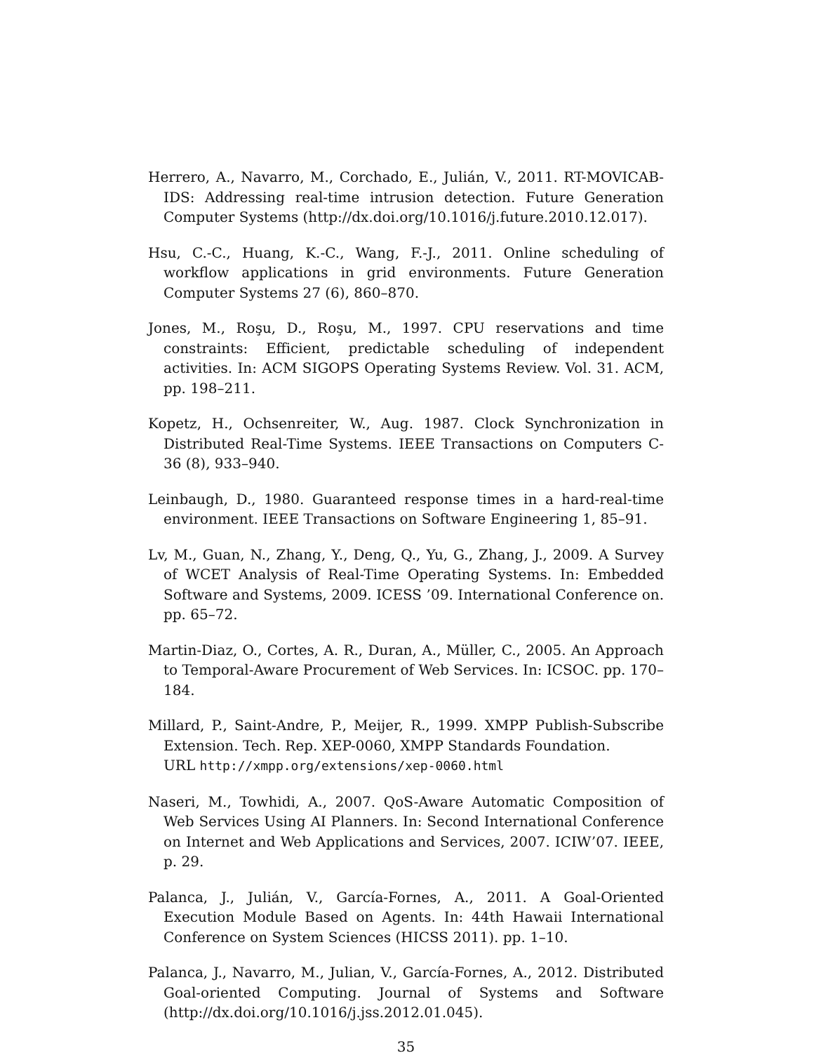Herrero, A., Navarro, M., Corchado, E., Julián, V., 2011. RT-MOVICAB-IDS: Addressing real-time intrusion detection. Future Generation Computer Systems (http://dx.doi.org/10.1016/j.future.2010.12.017).
Hsu, C.-C., Huang, K.-C., Wang, F.-J., 2011. Online scheduling of workflow applications in grid environments. Future Generation Computer Systems 27 (6), 860–870.
Jones, M., Roşu, D., Roşu, M., 1997. CPU reservations and time constraints: Efficient, predictable scheduling of independent activities. In: ACM SIGOPS Operating Systems Review. Vol. 31. ACM, pp. 198–211.
Kopetz, H., Ochsenreiter, W., Aug. 1987. Clock Synchronization in Distributed Real-Time Systems. IEEE Transactions on Computers C-36 (8), 933–940.
Leinbaugh, D., 1980. Guaranteed response times in a hard-real-time environment. IEEE Transactions on Software Engineering 1, 85–91.
Lv, M., Guan, N., Zhang, Y., Deng, Q., Yu, G., Zhang, J., 2009. A Survey of WCET Analysis of Real-Time Operating Systems. In: Embedded Software and Systems, 2009. ICESS ’09. International Conference on. pp. 65–72.
Martin-Diaz, O., Cortes, A. R., Duran, A., Müller, C., 2005. An Approach to Temporal-Aware Procurement of Web Services. In: ICSOC. pp. 170–184.
Millard, P., Saint-Andre, P., Meijer, R., 1999. XMPP Publish-Subscribe Extension. Tech. Rep. XEP-0060, XMPP Standards Foundation.
URL http://xmpp.org/extensions/xep-0060.html
Naseri, M., Towhidi, A., 2007. QoS-Aware Automatic Composition of Web Services Using AI Planners. In: Second International Conference on Internet and Web Applications and Services, 2007. ICIW’07. IEEE, p. 29.
Palanca, J., Julián, V., García-Fornes, A., 2011. A Goal-Oriented Execution Module Based on Agents. In: 44th Hawaii International Conference on System Sciences (HICSS 2011). pp. 1–10.
Palanca, J., Navarro, M., Julian, V., García-Fornes, A., 2012. Distributed Goal-oriented Computing. Journal of Systems and Software (http://dx.doi.org/10.1016/j.jss.2012.01.045).
35